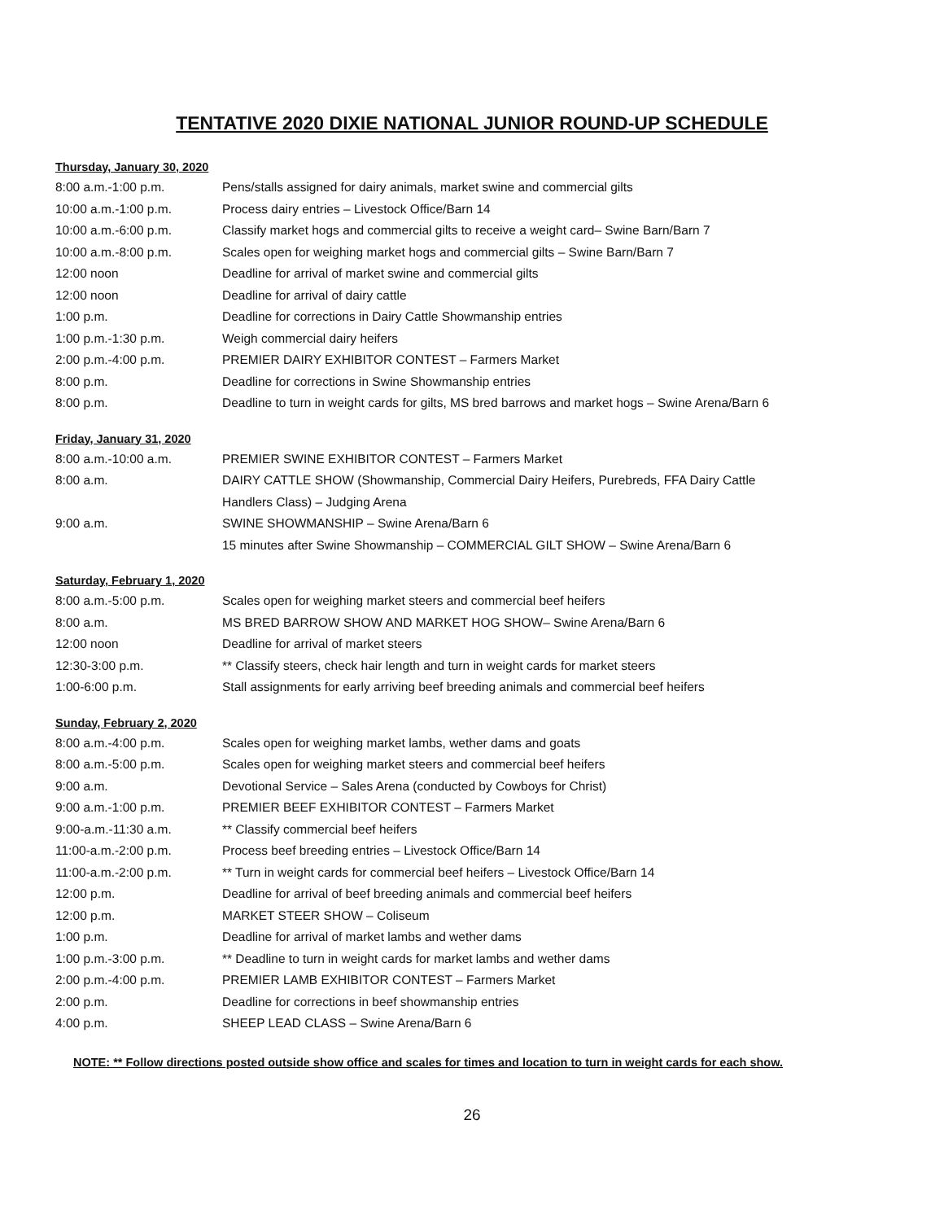TENTATIVE 2020 DIXIE NATIONAL JUNIOR ROUND-UP SCHEDULE
Thursday, January 30, 2020
| 8:00 a.m.-1:00 p.m. | Pens/stalls assigned for dairy animals, market swine and commercial gilts |
| 10:00 a.m.-1:00 p.m. | Process dairy entries – Livestock Office/Barn 14 |
| 10:00 a.m.-6:00 p.m. | Classify market hogs and commercial gilts to receive a weight card– Swine Barn/Barn 7 |
| 10:00 a.m.-8:00 p.m. | Scales open for weighing market hogs and commercial gilts – Swine Barn/Barn 7 |
| 12:00 noon | Deadline for arrival of market swine and commercial gilts |
| 12:00 noon | Deadline for arrival of dairy cattle |
| 1:00 p.m. | Deadline for corrections in Dairy Cattle Showmanship entries |
| 1:00 p.m.-1:30 p.m. | Weigh commercial dairy heifers |
| 2:00 p.m.-4:00 p.m. | PREMIER DAIRY EXHIBITOR CONTEST – Farmers Market |
| 8:00 p.m. | Deadline for corrections in Swine Showmanship entries |
| 8:00 p.m. | Deadline to turn in weight cards for gilts, MS bred barrows and market hogs – Swine Arena/Barn 6 |
Friday, January 31, 2020
| 8:00 a.m.-10:00 a.m. | PREMIER SWINE EXHIBITOR CONTEST – Farmers Market |
| 8:00 a.m. | DAIRY CATTLE SHOW (Showmanship, Commercial Dairy Heifers, Purebreds, FFA Dairy Cattle Handlers Class) – Judging Arena |
| 9:00 a.m. | SWINE SHOWMANSHIP – Swine Arena/Barn 6 |
| | 15 minutes after Swine Showmanship – COMMERCIAL GILT SHOW – Swine Arena/Barn 6 |
Saturday, February 1, 2020
| 8:00 a.m.-5:00 p.m. | Scales open for weighing market steers and commercial beef heifers |
| 8:00 a.m. | MS BRED BARROW SHOW AND MARKET HOG SHOW– Swine Arena/Barn 6 |
| 12:00 noon | Deadline for arrival of market steers |
| 12:30-3:00 p.m. | ** Classify steers, check hair length and turn in weight cards for market steers |
| 1:00-6:00 p.m. | Stall assignments for early arriving beef breeding animals and commercial beef heifers |
Sunday, February 2, 2020
| 8:00 a.m.-4:00 p.m. | Scales open for weighing market lambs, wether dams and goats |
| 8:00 a.m.-5:00 p.m. | Scales open for weighing market steers and commercial beef heifers |
| 9:00 a.m. | Devotional Service – Sales Arena (conducted by Cowboys for Christ) |
| 9:00 a.m.-1:00 p.m. | PREMIER BEEF EXHIBITOR CONTEST – Farmers Market |
| 9:00-a.m.-11:30 a.m. | ** Classify commercial beef heifers |
| 11:00-a.m.-2:00 p.m. | Process beef breeding entries – Livestock Office/Barn 14 |
| 11:00-a.m.-2:00 p.m. | ** Turn in weight cards for commercial beef heifers – Livestock Office/Barn 14 |
| 12:00 p.m. | Deadline for arrival of beef breeding animals and commercial beef heifers |
| 12:00 p.m. | MARKET STEER SHOW – Coliseum |
| 1:00 p.m. | Deadline for arrival of market lambs and wether dams |
| 1:00 p.m.-3:00 p.m. | ** Deadline to turn in weight cards for market lambs and wether dams |
| 2:00 p.m.-4:00 p.m. | PREMIER LAMB EXHIBITOR CONTEST – Farmers Market |
| 2:00 p.m. | Deadline for corrections in beef showmanship entries |
| 4:00 p.m. | SHEEP LEAD CLASS – Swine Arena/Barn 6 |
NOTE: ** Follow directions posted outside show office and scales for times and location to turn in weight cards for each show.
26